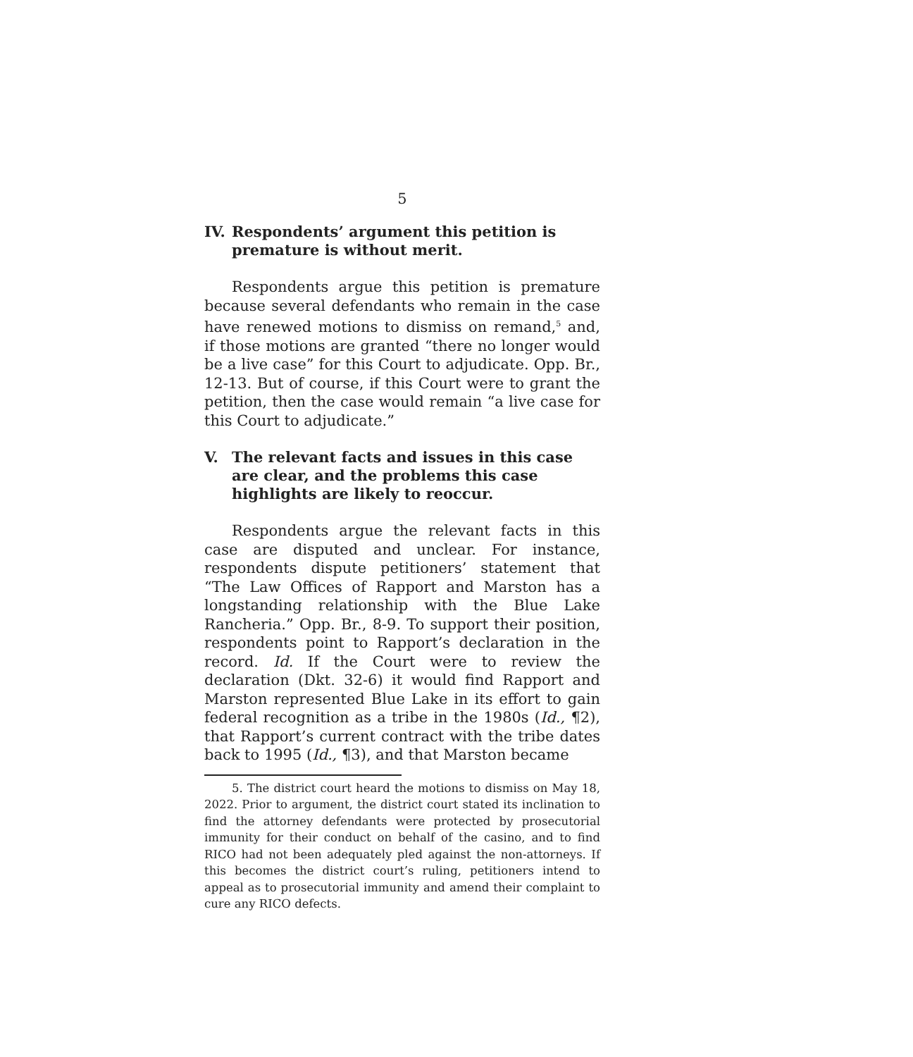5
IV. Respondents’ argument this petition is premature is without merit.
Respondents argue this petition is premature because several defendants who remain in the case have renewed motions to dismiss on remand,<sup>5</sup> and, if those motions are granted “there no longer would be a live case” for this Court to adjudicate. Opp. Br., 12-13. But of course, if this Court were to grant the petition, then the case would remain “a live case for this Court to adjudicate.”
V. The relevant facts and issues in this case are clear, and the problems this case highlights are likely to reoccur.
Respondents argue the relevant facts in this case are disputed and unclear. For instance, respondents dispute petitioners’ statement that “The Law Offices of Rapport and Marston has a longstanding relationship with the Blue Lake Rancheria.” Opp. Br., 8-9. To support their position, respondents point to Rapport’s declaration in the record. Id. If the Court were to review the declaration (Dkt. 32-6) it would find Rapport and Marston represented Blue Lake in its effort to gain federal recognition as a tribe in the 1980s (Id., ¶2), that Rapport’s current contract with the tribe dates back to 1995 (Id., ¶3), and that Marston became
5. The district court heard the motions to dismiss on May 18, 2022. Prior to argument, the district court stated its inclination to find the attorney defendants were protected by prosecutorial immunity for their conduct on behalf of the casino, and to find RICO had not been adequately pled against the non-attorneys. If this becomes the district court’s ruling, petitioners intend to appeal as to prosecutorial immunity and amend their complaint to cure any RICO defects.